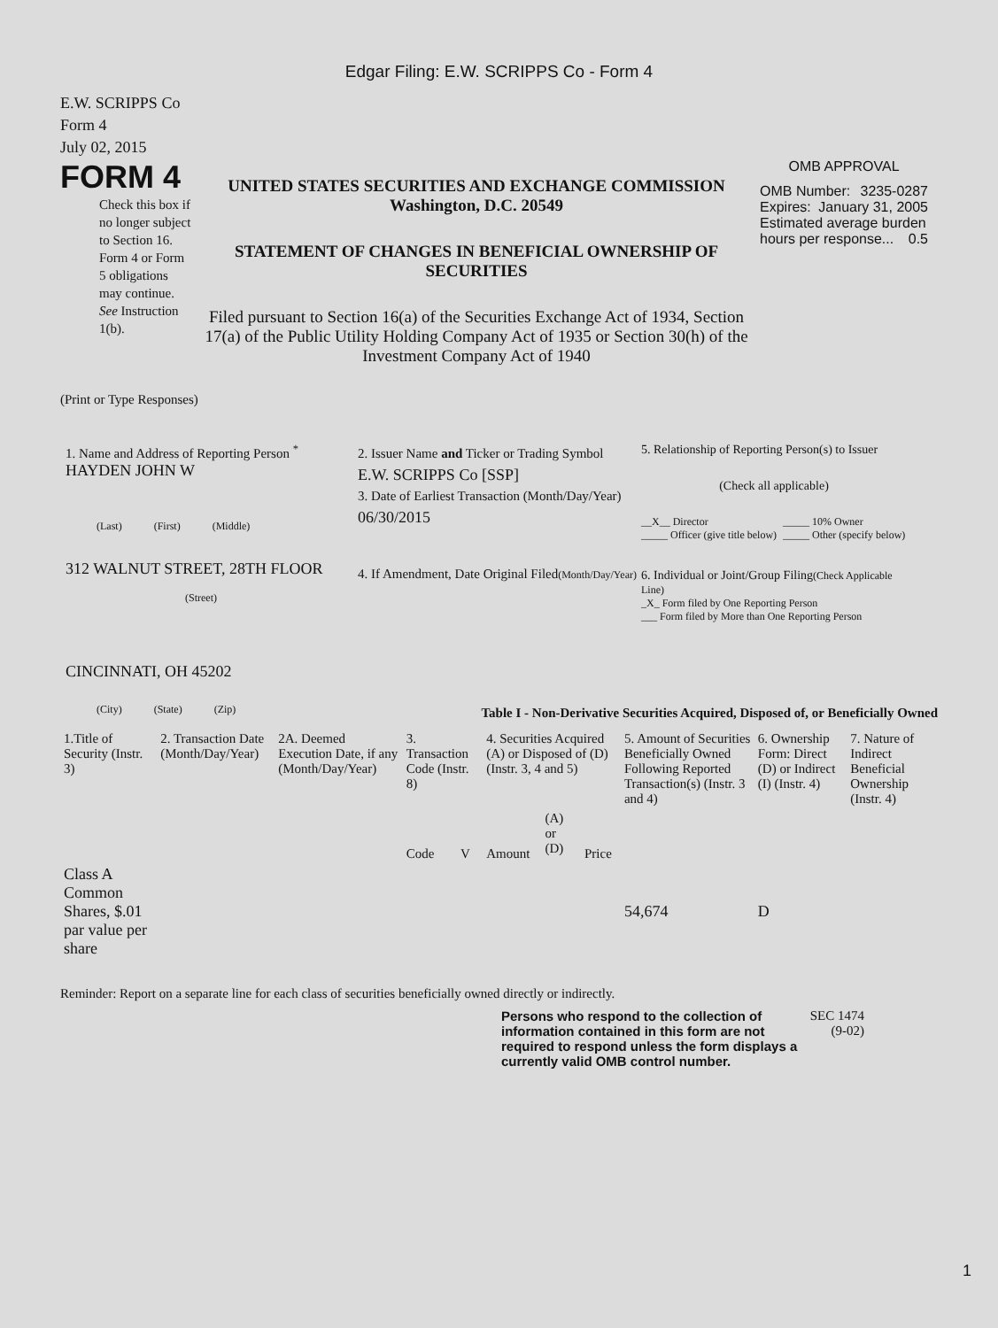Edgar Filing: E.W. SCRIPPS Co - Form 4
E.W. SCRIPPS Co
Form 4
July 02, 2015
FORM 4
Check this box if no longer subject to Section 16. Form 4 or Form 5 obligations may continue. See Instruction 1(b).
UNITED STATES SECURITIES AND EXCHANGE COMMISSION
Washington, D.C. 20549
STATEMENT OF CHANGES IN BENEFICIAL OWNERSHIP OF SECURITIES
Filed pursuant to Section 16(a) of the Securities Exchange Act of 1934, Section 17(a) of the Public Utility Holding Company Act of 1935 or Section 30(h) of the Investment Company Act of 1940
OMB APPROVAL
OMB Number: 3235-0287
Expires: January 31, 2005
Estimated average burden hours per response... 0.5
(Print or Type Responses)
1. Name and Address of Reporting Person <sup>*</sup>
HAYDEN JOHN W
(Last) (First) (Middle)
312 WALNUT STREET, 28TH FLOOR
(Street)
CINCINNATI, OH 45202
(City) (State) (Zip)
2. Issuer Name and Ticker or Trading Symbol
E.W. SCRIPPS Co [SSP]
3. Date of Earliest Transaction (Month/Day/Year)
06/30/2015
4. If Amendment, Date Original Filed(Month/Day/Year)
5. Relationship of Reporting Person(s) to Issuer
(Check all applicable)
__X__ Director
_____ Officer (give title below)
_____ 10% Owner
_____ Other (specify below)
6. Individual or Joint/Group Filing(Check Applicable Line)
_X_ Form filed by One Reporting Person
___ Form filed by More than One Reporting Person
Table I - Non-Derivative Securities Acquired, Disposed of, or Beneficially Owned
| 1.Title of Security (Instr. 3) | 2. Transaction Date (Month/Day/Year) | 2A. Deemed Execution Date, if any (Month/Day/Year) | 3. Transaction Code (Instr. 8) | | 4. Securities Acquired (A) or Disposed of (D) (Instr. 3, 4 and 5) | | | 5. Amount of Securities Beneficially Owned Following Reported Transaction(s) (Instr. 3 and 4) | 6. Ownership Form: Direct (D) or Indirect (I) (Instr. 4) | 7. Nature of Indirect Beneficial Ownership (Instr. 4) |
| --- | --- | --- | --- | --- | --- | --- | --- | --- | --- | --- |
| | | | Code | V | Amount | (A) or (D) | Price | | | |
| Class A Common Shares, $.01 par value per share | | | | | | | | 54,674 | D | |
Reminder: Report on a separate line for each class of securities beneficially owned directly or indirectly.
Persons who respond to the collection of information contained in this form are not required to respond unless the form displays a currently valid OMB control number.
SEC 1474 (9-02)
1